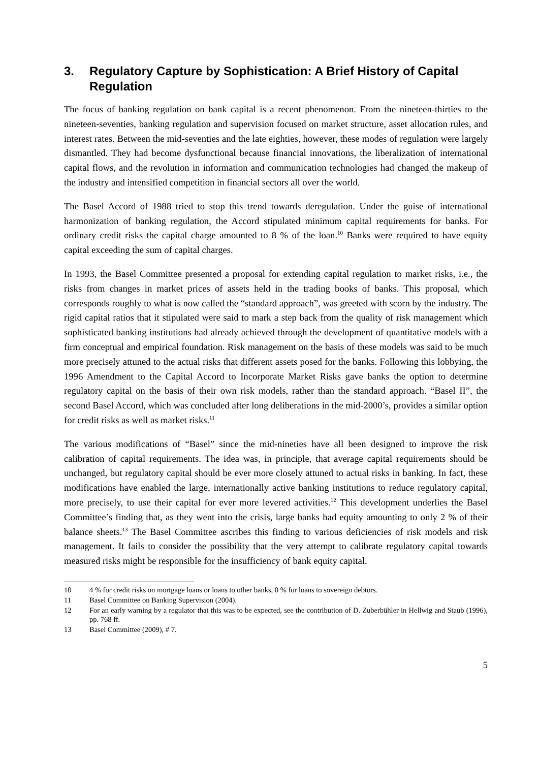3. Regulatory Capture by Sophistication: A Brief History of Capital Regulation
The focus of banking regulation on bank capital is a recent phenomenon. From the nineteen-thirties to the nineteen-seventies, banking regulation and supervision focused on market structure, asset allocation rules, and interest rates. Between the mid-seventies and the late eighties, however, these modes of regulation were largely dismantled. They had become dysfunctional because financial innovations, the liberalization of international capital flows, and the revolution in information and communication technologies had changed the makeup of the industry and intensified competition in financial sectors all over the world.
The Basel Accord of 1988 tried to stop this trend towards deregulation. Under the guise of international harmonization of banking regulation, the Accord stipulated minimum capital requirements for banks. For ordinary credit risks the capital charge amounted to 8 % of the loan.<sup>10</sup> Banks were required to have equity capital exceeding the sum of capital charges.
In 1993, the Basel Committee presented a proposal for extending capital regulation to market risks, i.e., the risks from changes in market prices of assets held in the trading books of banks. This proposal, which corresponds roughly to what is now called the “standard approach”, was greeted with scorn by the industry. The rigid capital ratios that it stipulated were said to mark a step back from the quality of risk management which sophisticated banking institutions had already achieved through the development of quantitative models with a firm conceptual and empirical foundation. Risk management on the basis of these models was said to be much more precisely attuned to the actual risks that different assets posed for the banks. Following this lobbying, the 1996 Amendment to the Capital Accord to Incorporate Market Risks gave banks the option to determine regulatory capital on the basis of their own risk models, rather than the standard approach. “Basel II”, the second Basel Accord, which was concluded after long deliberations in the mid-2000’s, provides a similar option for credit risks as well as market risks.<sup>11</sup>
The various modifications of “Basel” since the mid-nineties have all been designed to improve the risk calibration of capital requirements. The idea was, in principle, that average capital requirements should be unchanged, but regulatory capital should be ever more closely attuned to actual risks in banking. In fact, these modifications have enabled the large, internationally active banking institutions to reduce regulatory capital, more precisely, to use their capital for ever more levered activities.<sup>12</sup> This development underlies the Basel Committee’s finding that, as they went into the crisis, large banks had equity amounting to only 2 % of their balance sheets.<sup>13</sup> The Basel Committee ascribes this finding to various deficiencies of risk models and risk management. It fails to consider the possibility that the very attempt to calibrate regulatory capital towards measured risks might be responsible for the insufficiency of bank equity capital.
10 4 % for credit risks on mortgage loans or loans to other banks, 0 % for loans to sovereign debtors.
11 Basel Committee on Banking Supervision (2004).
12 For an early warning by a regulator that this was to be expected, see the contribution of D. Zuberbühler in Hellwig and Staub (1996), pp. 768 ff.
13 Basel Committee (2009), # 7.
5